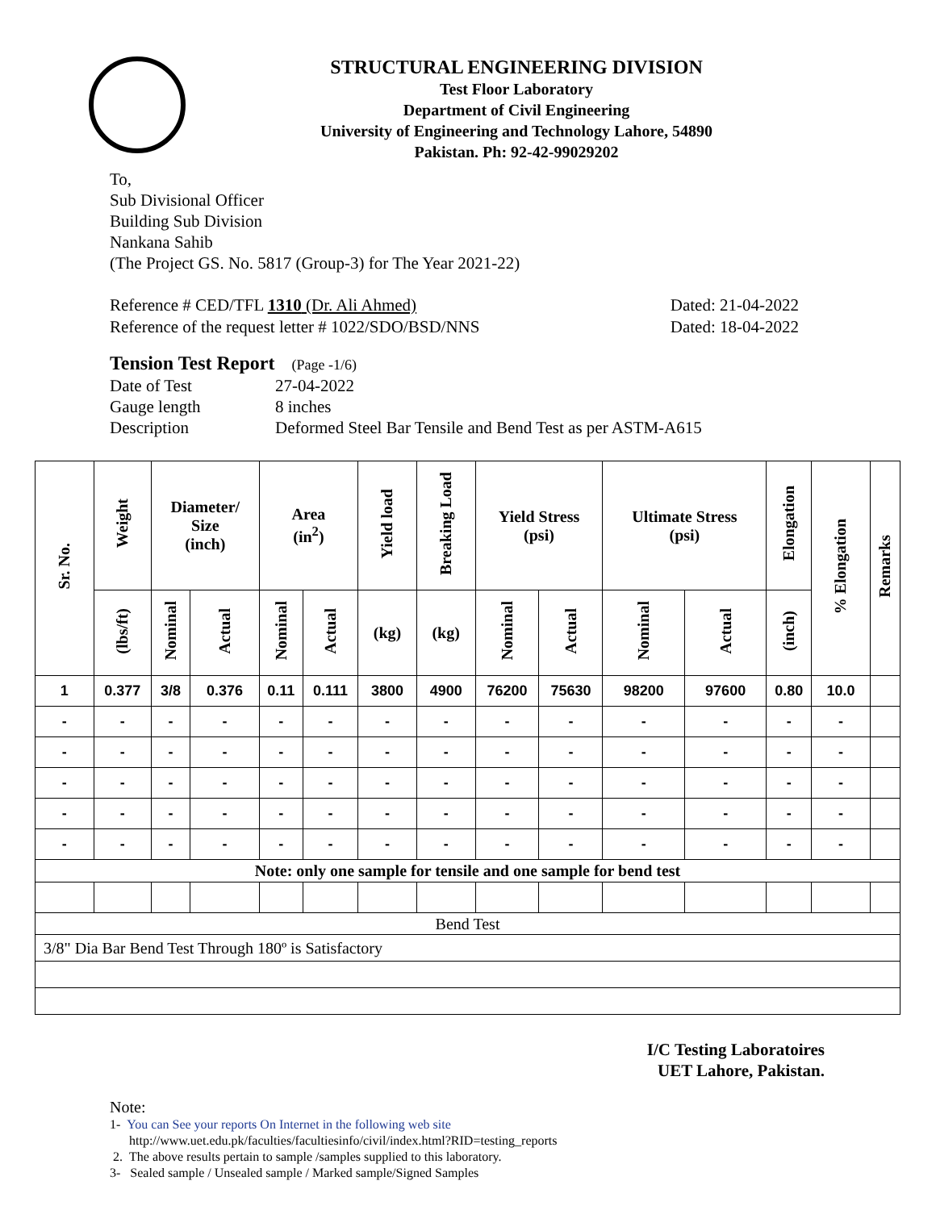STRUCTURAL ENGINEERING DIVISION
Test Floor Laboratory
Department of Civil Engineering
University of Engineering and Technology Lahore, 54890
Pakistan. Ph: 92-42-99029202
To,
Sub Divisional Officer
Building Sub Division
Nankana Sahib
(The Project GS. No. 5817 (Group-3) for The Year 2021-22)
Reference # CED/TFL 1310 (Dr. Ali Ahmed)
Reference of the request letter # 1022/SDO/BSD/NNS
Dated: 21-04-2022
Dated: 18-04-2022
Tension Test Report (Page -1/6)
| Date of Test | 27-04-2022 |
| Gauge length | 8 inches |
| Description | Deformed Steel Bar Tensile and Bend Test as per ASTM-A615 |
| Sr. No. | Weight | Diameter/ Size (inch) | | Area (in<sup>2</sup>) | | Yield load | Breaking Load | Yield Stress (psi) | | Ultimate Stress (psi) | | Elongation | % Elongation | Remarks |
| --- | --- | --- | --- | --- | --- | --- | --- | --- | --- | --- | --- | --- | --- | --- |
| | (lbs/ft) | Nominal | Actual | Nominal | Actual | (kg) | (kg) | Nominal | Actual | Nominal | Actual | (inch) | | |
| 1 | 0.377 | 3/8 | 0.376 | 0.11 | 0.111 | 3800 | 4900 | 76200 | 75630 | 98200 | 97600 | 0.80 | 10.0 | |
| - | - | - | - | - | - | - | - | - | - | - | - | - | - | |
| - | - | - | - | - | - | - | - | - | - | - | - | - | - | |
| - | - | - | - | - | - | - | - | - | - | - | - | - | - | |
| - | - | - | - | - | - | - | - | - | - | - | - | - | - | |
| - | - | - | - | - | - | - | - | - | - | - | - | - | - | |
| Note: only one sample for tensile and one sample for bend test | | | | | | | | | | | | | | |
| Bend Test | | | | | | | | | | | | | | |
| 3/8" Dia Bar Bend Test Through 180º is Satisfactory | | | | | | | | | | | | | | |
I/C Testing Laboratoires
UET Lahore, Pakistan.
Note:
1- You can See your reports On Internet in the following web site
http://www.uet.edu.pk/faculties/facultiesinfo/civil/index.html?RID=testing_reports
2. The above results pertain to sample /samples supplied to this laboratory.
3- Sealed sample / Unsealed sample / Marked sample/Signed Samples